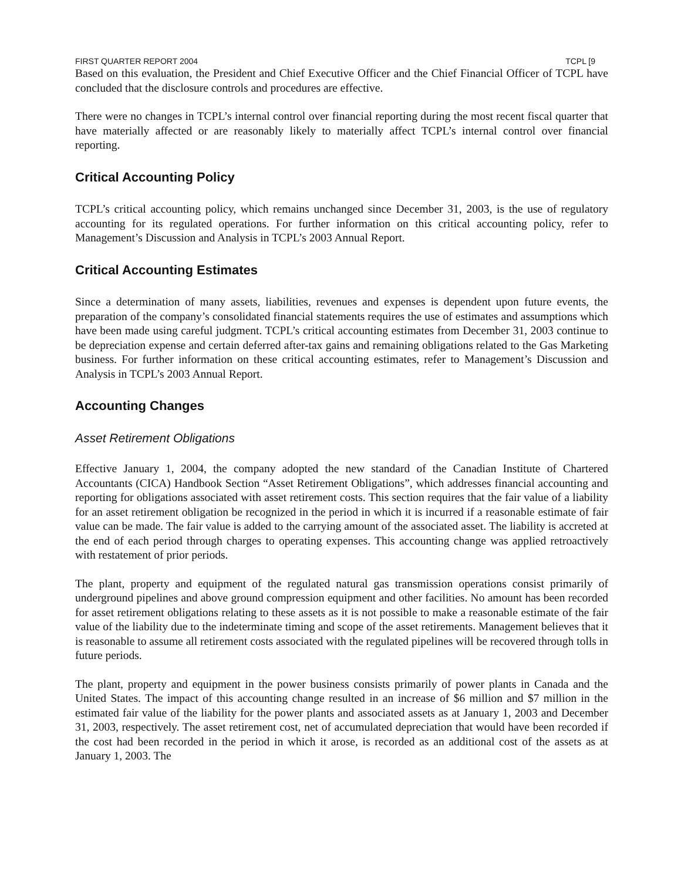FIRST QUARTER REPORT 2004 TCPL [9
Based on this evaluation, the President and Chief Executive Officer and the Chief Financial Officer of TCPL have concluded that the disclosure controls and procedures are effective.
There were no changes in TCPL’s internal control over financial reporting during the most recent fiscal quarter that have materially affected or are reasonably likely to materially affect TCPL’s internal control over financial reporting.
Critical Accounting Policy
TCPL’s critical accounting policy, which remains unchanged since December 31, 2003, is the use of regulatory accounting for its regulated operations. For further information on this critical accounting policy, refer to Management’s Discussion and Analysis in TCPL’s 2003 Annual Report.
Critical Accounting Estimates
Since a determination of many assets, liabilities, revenues and expenses is dependent upon future events, the preparation of the company’s consolidated financial statements requires the use of estimates and assumptions which have been made using careful judgment. TCPL’s critical accounting estimates from December 31, 2003 continue to be depreciation expense and certain deferred after-tax gains and remaining obligations related to the Gas Marketing business. For further information on these critical accounting estimates, refer to Management’s Discussion and Analysis in TCPL’s 2003 Annual Report.
Accounting Changes
Asset Retirement Obligations
Effective January 1, 2004, the company adopted the new standard of the Canadian Institute of Chartered Accountants (CICA) Handbook Section “Asset Retirement Obligations”, which addresses financial accounting and reporting for obligations associated with asset retirement costs. This section requires that the fair value of a liability for an asset retirement obligation be recognized in the period in which it is incurred if a reasonable estimate of fair value can be made. The fair value is added to the carrying amount of the associated asset. The liability is accreted at the end of each period through charges to operating expenses. This accounting change was applied retroactively with restatement of prior periods.
The plant, property and equipment of the regulated natural gas transmission operations consist primarily of underground pipelines and above ground compression equipment and other facilities. No amount has been recorded for asset retirement obligations relating to these assets as it is not possible to make a reasonable estimate of the fair value of the liability due to the indeterminate timing and scope of the asset retirements. Management believes that it is reasonable to assume all retirement costs associated with the regulated pipelines will be recovered through tolls in future periods.
The plant, property and equipment in the power business consists primarily of power plants in Canada and the United States. The impact of this accounting change resulted in an increase of $6 million and $7 million in the estimated fair value of the liability for the power plants and associated assets as at January 1, 2003 and December 31, 2003, respectively. The asset retirement cost, net of accumulated depreciation that would have been recorded if the cost had been recorded in the period in which it arose, is recorded as an additional cost of the assets as at January 1, 2003. The